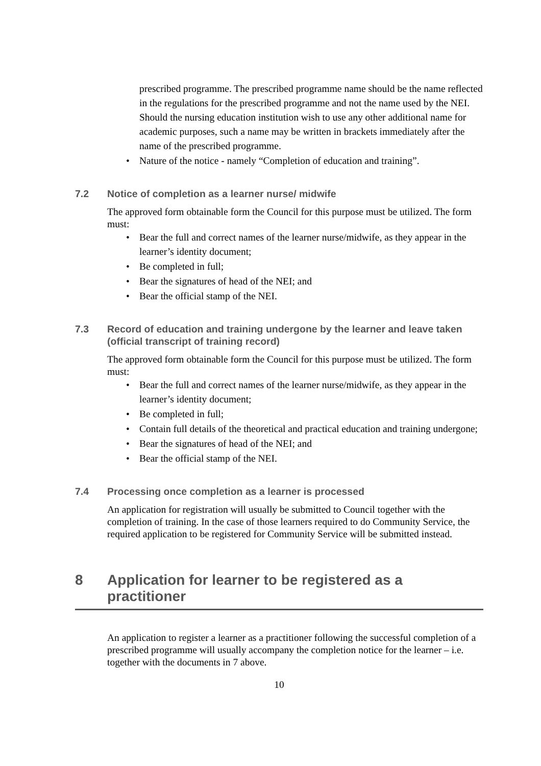prescribed programme. The prescribed programme name should be the name reflected in the regulations for the prescribed programme and not the name used by the NEI. Should the nursing education institution wish to use any other additional name for academic purposes, such a name may be written in brackets immediately after the name of the prescribed programme.
• Nature of the notice - namely “Completion of education and training”.
7.2 Notice of completion as a learner nurse/ midwife
The approved form obtainable form the Council for this purpose must be utilized. The form must:
• Bear the full and correct names of the learner nurse/midwife, as they appear in the learner’s identity document;
• Be completed in full;
• Bear the signatures of head of the NEI; and
• Bear the official stamp of the NEI.
7.3 Record of education and training undergone by the learner and leave taken (official transcript of training record)
The approved form obtainable form the Council for this purpose must be utilized. The form must:
• Bear the full and correct names of the learner nurse/midwife, as they appear in the learner’s identity document;
• Be completed in full;
• Contain full details of the theoretical and practical education and training undergone;
• Bear the signatures of head of the NEI; and
• Bear the official stamp of the NEI.
7.4 Processing once completion as a learner is processed
An application for registration will usually be submitted to Council together with the completion of training. In the case of those learners required to do Community Service, the required application to be registered for Community Service will be submitted instead.
8 Application for learner to be registered as a practitioner
An application to register a learner as a practitioner following the successful completion of a prescribed programme will usually accompany the completion notice for the learner – i.e. together with the documents in 7 above.
10